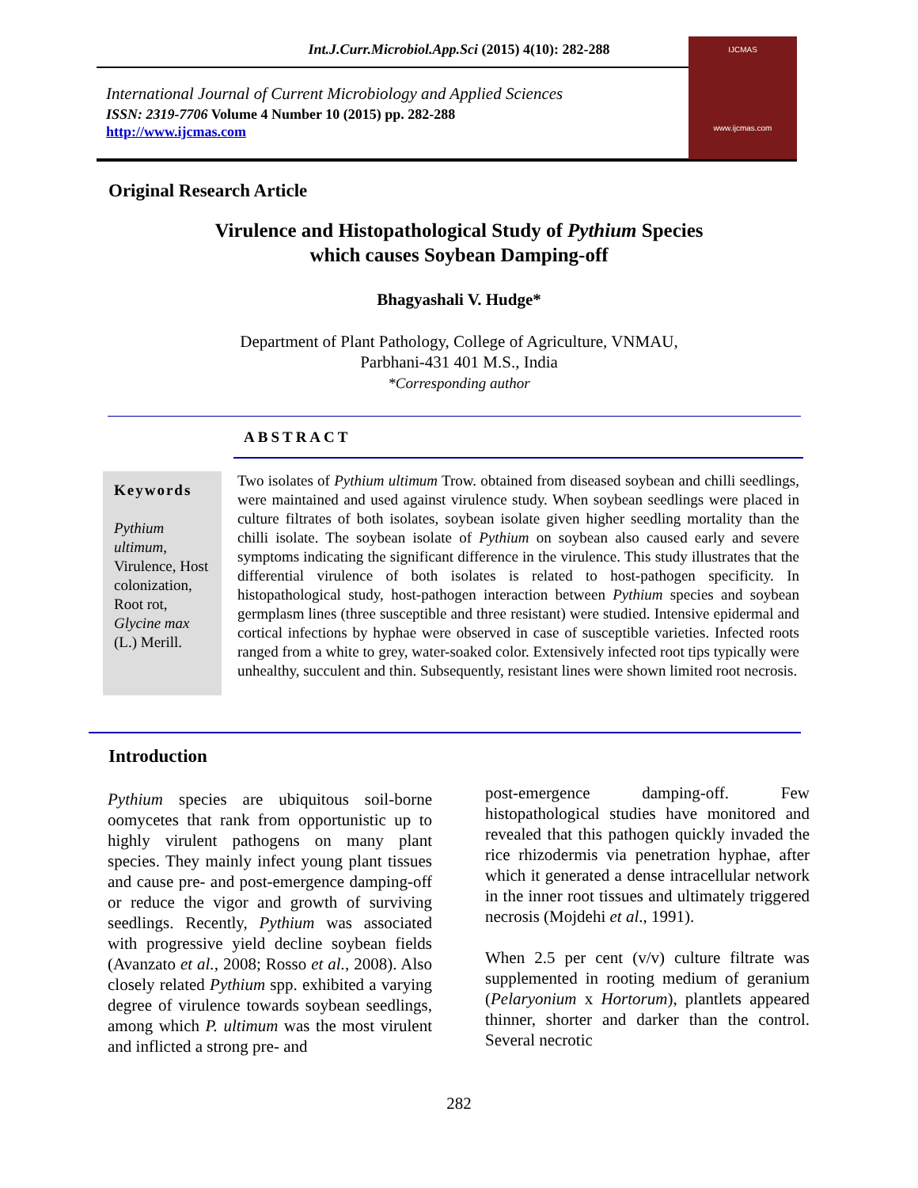Int.J.Curr.Microbiol.App.Sci (2015) 4(10): 282-288
International Journal of Current Microbiology and Applied Sciences
ISSN: 2319-7706 Volume 4 Number 10 (2015) pp. 282-288
http://www.ijcmas.com
IJCMAS
www.ijcmas.com
Original Research Article
Virulence and Histopathological Study of Pythium Species
which causes Soybean Damping-off
Bhagyashali V. Hudge*
Department of Plant Pathology, College of Agriculture, VNMAU,
Parbhani-431 401 M.S., India
*Corresponding author
ABSTRACT
Keywords
Pythium ultimum, Virulence, Host colonization, Root rot, Glycine max (L.) Merill.
Two isolates of Pythium ultimum Trow. obtained from diseased soybean and chilli seedlings, were maintained and used against virulence study. When soybean seedlings were placed in culture filtrates of both isolates, soybean isolate given higher seedling mortality than the chilli isolate. The soybean isolate of Pythium on soybean also caused early and severe symptoms indicating the significant difference in the virulence. This study illustrates that the differential virulence of both isolates is related to host-pathogen specificity. In histopathological study, host-pathogen interaction between Pythium species and soybean germplasm lines (three susceptible and three resistant) were studied. Intensive epidermal and cortical infections by hyphae were observed in case of susceptible varieties. Infected roots ranged from a white to grey, water-soaked color. Extensively infected root tips typically were unhealthy, succulent and thin. Subsequently, resistant lines were shown limited root necrosis.
Introduction
Pythium species are ubiquitous soil-borne oomycetes that rank from opportunistic up to highly virulent pathogens on many plant species. They mainly infect young plant tissues and cause pre- and post-emergence damping-off or reduce the vigor and growth of surviving seedlings. Recently, Pythium was associated with progressive yield decline soybean fields (Avanzato et al., 2008; Rosso et al., 2008). Also closely related Pythium spp. exhibited a varying degree of virulence towards soybean seedlings, among which P. ultimum was the most virulent and inflicted a strong pre- and
post-emergence damping-off. Few histopathological studies have monitored and revealed that this pathogen quickly invaded the rice rhizodermis via penetration hyphae, after which it generated a dense intracellular network in the inner root tissues and ultimately triggered necrosis (Mojdehi et al., 1991).
When 2.5 per cent (v/v) culture filtrate was supplemented in rooting medium of geranium (Pelaryonium x Hortorum), plantlets appeared thinner, shorter and darker than the control. Several necrotic
282